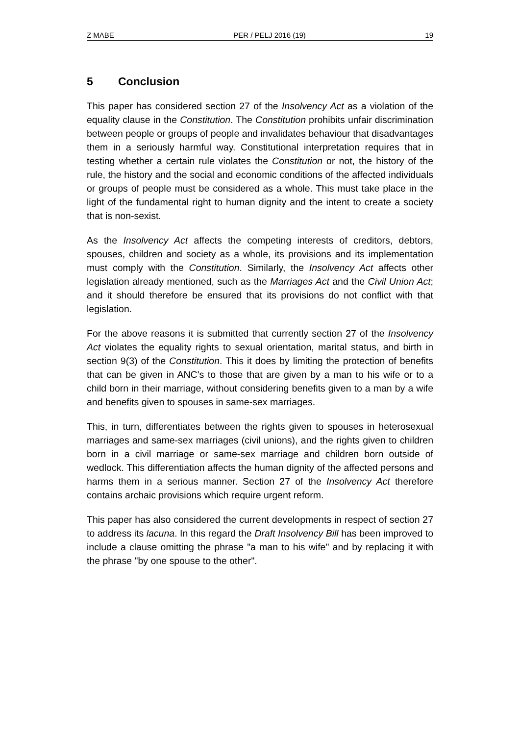Z MABE PER / PELJ 2016 (19) 19
5 Conclusion
This paper has considered section 27 of the Insolvency Act as a violation of the equality clause in the Constitution. The Constitution prohibits unfair discrimination between people or groups of people and invalidates behaviour that disadvantages them in a seriously harmful way. Constitutional interpretation requires that in testing whether a certain rule violates the Constitution or not, the history of the rule, the history and the social and economic conditions of the affected individuals or groups of people must be considered as a whole. This must take place in the light of the fundamental right to human dignity and the intent to create a society that is non-sexist.
As the Insolvency Act affects the competing interests of creditors, debtors, spouses, children and society as a whole, its provisions and its implementation must comply with the Constitution. Similarly, the Insolvency Act affects other legislation already mentioned, such as the Marriages Act and the Civil Union Act; and it should therefore be ensured that its provisions do not conflict with that legislation.
For the above reasons it is submitted that currently section 27 of the Insolvency Act violates the equality rights to sexual orientation, marital status, and birth in section 9(3) of the Constitution. This it does by limiting the protection of benefits that can be given in ANC's to those that are given by a man to his wife or to a child born in their marriage, without considering benefits given to a man by a wife and benefits given to spouses in same-sex marriages.
This, in turn, differentiates between the rights given to spouses in heterosexual marriages and same-sex marriages (civil unions), and the rights given to children born in a civil marriage or same-sex marriage and children born outside of wedlock. This differentiation affects the human dignity of the affected persons and harms them in a serious manner. Section 27 of the Insolvency Act therefore contains archaic provisions which require urgent reform.
This paper has also considered the current developments in respect of section 27 to address its lacuna. In this regard the Draft Insolvency Bill has been improved to include a clause omitting the phrase "a man to his wife" and by replacing it with the phrase "by one spouse to the other".